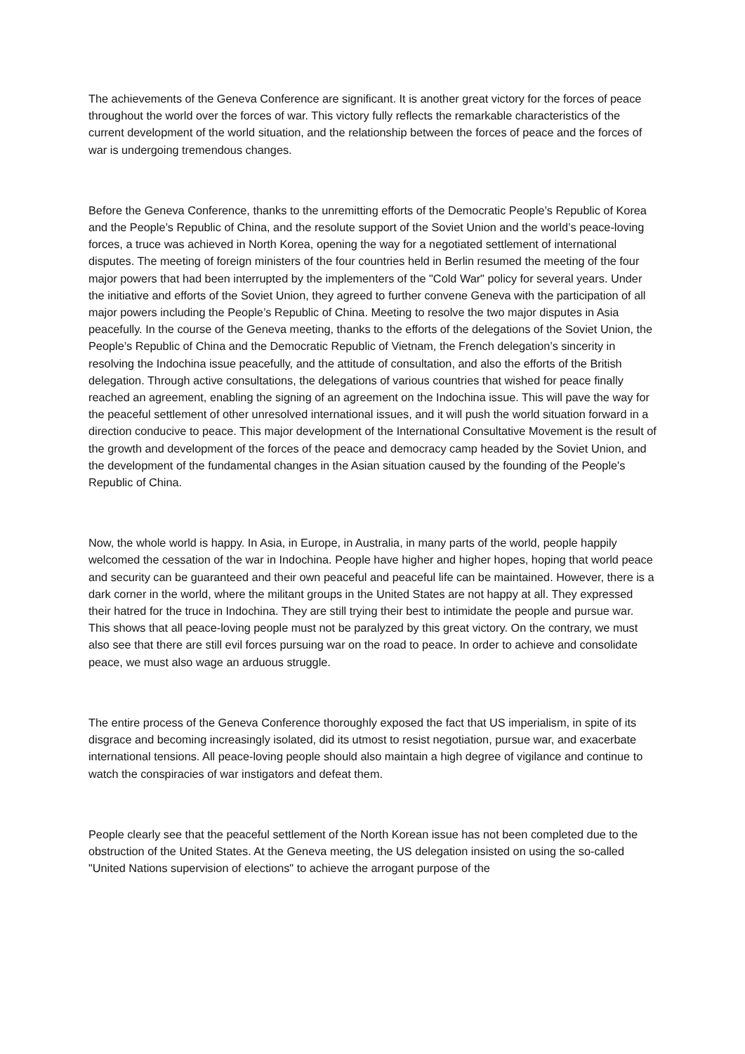The achievements of the Geneva Conference are significant. It is another great victory for the forces of peace throughout the world over the forces of war. This victory fully reflects the remarkable characteristics of the current development of the world situation, and the relationship between the forces of peace and the forces of war is undergoing tremendous changes.
Before the Geneva Conference, thanks to the unremitting efforts of the Democratic People’s Republic of Korea and the People’s Republic of China, and the resolute support of the Soviet Union and the world’s peace-loving forces, a truce was achieved in North Korea, opening the way for a negotiated settlement of international disputes. The meeting of foreign ministers of the four countries held in Berlin resumed the meeting of the four major powers that had been interrupted by the implementers of the "Cold War" policy for several years. Under the initiative and efforts of the Soviet Union, they agreed to further convene Geneva with the participation of all major powers including the People’s Republic of China. Meeting to resolve the two major disputes in Asia peacefully. In the course of the Geneva meeting, thanks to the efforts of the delegations of the Soviet Union, the People’s Republic of China and the Democratic Republic of Vietnam, the French delegation’s sincerity in resolving the Indochina issue peacefully, and the attitude of consultation, and also the efforts of the British delegation. Through active consultations, the delegations of various countries that wished for peace finally reached an agreement, enabling the signing of an agreement on the Indochina issue. This will pave the way for the peaceful settlement of other unresolved international issues, and it will push the world situation forward in a direction conducive to peace. This major development of the International Consultative Movement is the result of the growth and development of the forces of the peace and democracy camp headed by the Soviet Union, and the development of the fundamental changes in the Asian situation caused by the founding of the People's Republic of China.
Now, the whole world is happy. In Asia, in Europe, in Australia, in many parts of the world, people happily welcomed the cessation of the war in Indochina. People have higher and higher hopes, hoping that world peace and security can be guaranteed and their own peaceful and peaceful life can be maintained. However, there is a dark corner in the world, where the militant groups in the United States are not happy at all. They expressed their hatred for the truce in Indochina. They are still trying their best to intimidate the people and pursue war. This shows that all peace-loving people must not be paralyzed by this great victory. On the contrary, we must also see that there are still evil forces pursuing war on the road to peace. In order to achieve and consolidate peace, we must also wage an arduous struggle.
The entire process of the Geneva Conference thoroughly exposed the fact that US imperialism, in spite of its disgrace and becoming increasingly isolated, did its utmost to resist negotiation, pursue war, and exacerbate international tensions. All peace-loving people should also maintain a high degree of vigilance and continue to watch the conspiracies of war instigators and defeat them.
People clearly see that the peaceful settlement of the North Korean issue has not been completed due to the obstruction of the United States. At the Geneva meeting, the US delegation insisted on using the so-called "United Nations supervision of elections" to achieve the arrogant purpose of the